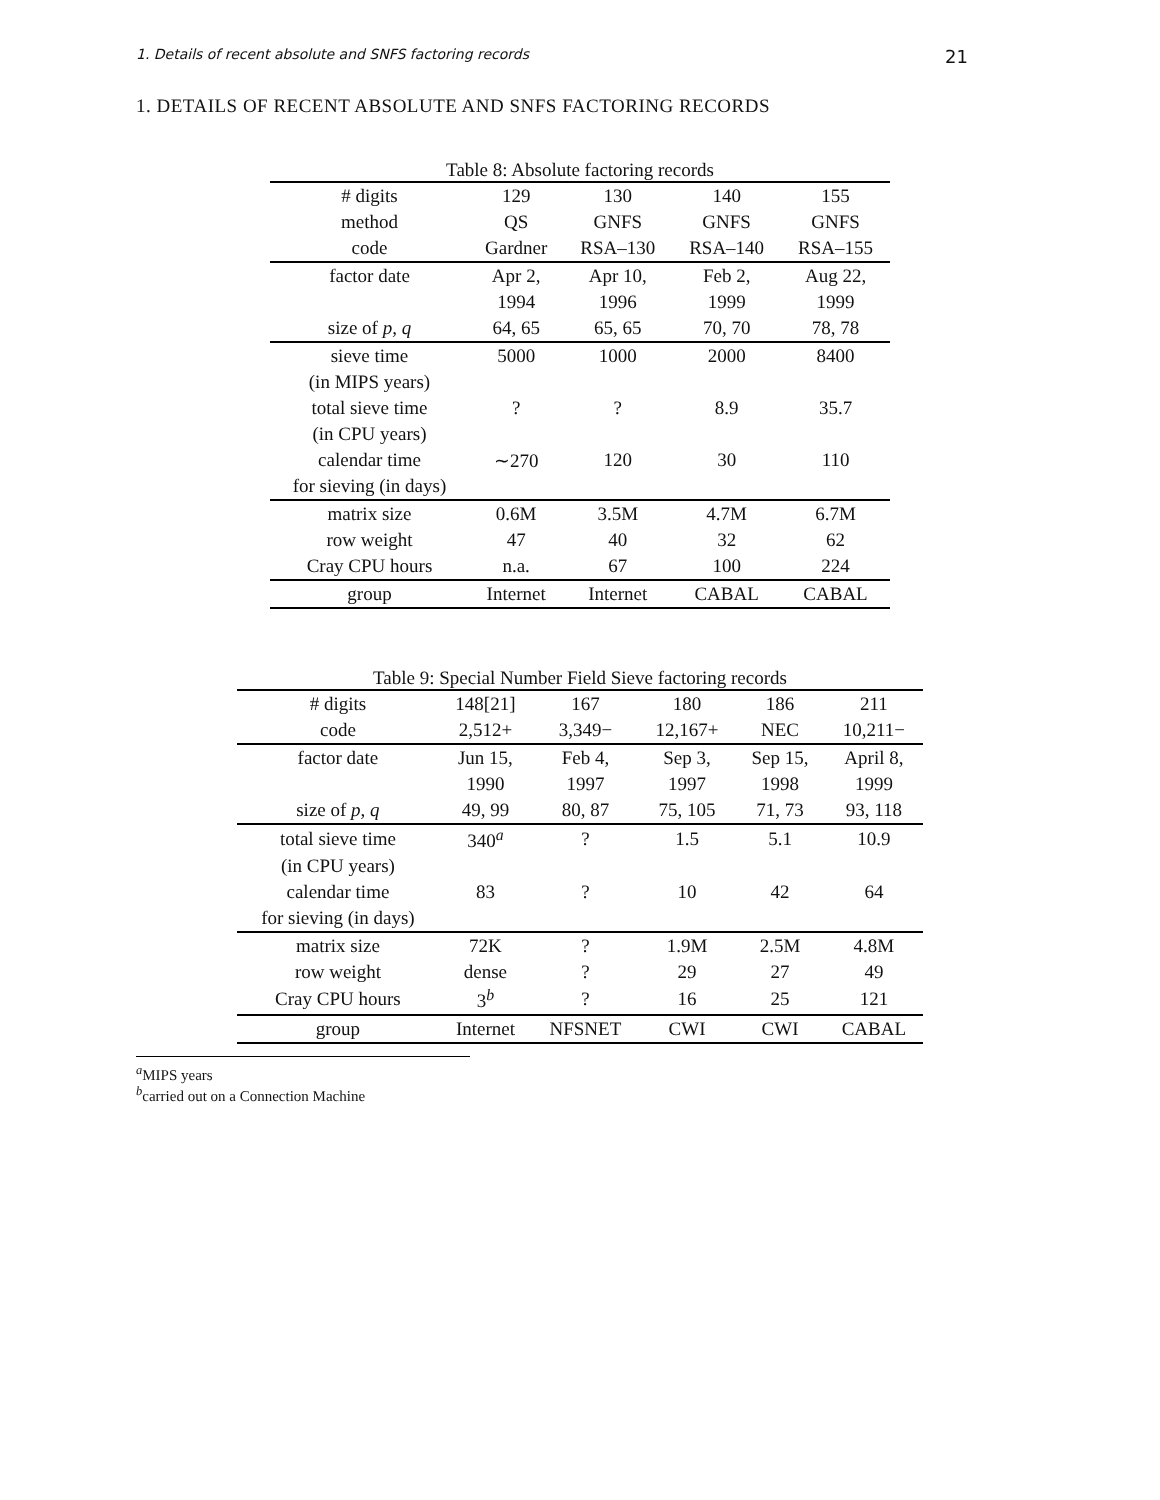1. Details of recent absolute and SNFS factoring records 21
1. DETAILS OF RECENT ABSOLUTE AND SNFS FACTORING RECORDS
Table 8: Absolute factoring records
| # digits | 129 | 130 | 140 | 155 |
| --- | --- | --- | --- | --- |
| method | QS | GNFS | GNFS | GNFS |
| code | Gardner | RSA–130 | RSA–140 | RSA–155 |
| factor date | Apr 2, | Apr 10, | Feb 2, | Aug 22, |
| | 1994 | 1996 | 1999 | 1999 |
| size of p, q | 64, 65 | 65, 65 | 70, 70 | 78, 78 |
| sieve time | 5000 | 1000 | 2000 | 8400 |
| (in MIPS years) | | | | |
| total sieve time | ? | ? | 8.9 | 35.7 |
| (in CPU years) | | | | |
| calendar time | ∼270 | 120 | 30 | 110 |
| for sieving (in days) | | | | |
| matrix size | 0.6M | 3.5M | 4.7M | 6.7M |
| row weight | 47 | 40 | 32 | 62 |
| Cray CPU hours | n.a. | 67 | 100 | 224 |
| group | Internet | Internet | CABAL | CABAL |
Table 9: Special Number Field Sieve factoring records
| # digits | 148[21] | 167 | 180 | 186 | 211 |
| --- | --- | --- | --- | --- | --- |
| code | 2,512+ | 3,349− | 12,167+ | NEC | 10,211− |
| factor date | Jun 15, | Feb 4, | Sep 3, | Sep 15, | April 8, |
| | 1990 | 1997 | 1997 | 1998 | 1999 |
| size of p, q | 49, 99 | 80, 87 | 75, 105 | 71, 73 | 93, 118 |
| total sieve time | 340<sup>a</sup> | ? | 1.5 | 5.1 | 10.9 |
| (in CPU years) | | | | | |
| calendar time | 83 | ? | 10 | 42 | 64 |
| for sieving (in days) | | | | | |
| matrix size | 72K | ? | 1.9M | 2.5M | 4.8M |
| row weight | dense | ? | 29 | 27 | 49 |
| Cray CPU hours | 3<sup>b</sup> | ? | 16 | 25 | 121 |
| group | Internet | NFSNET | CWI | CWI | CABAL |
<sup>a</sup> MIPS years
<sup>b</sup> carried out on a Connection Machine